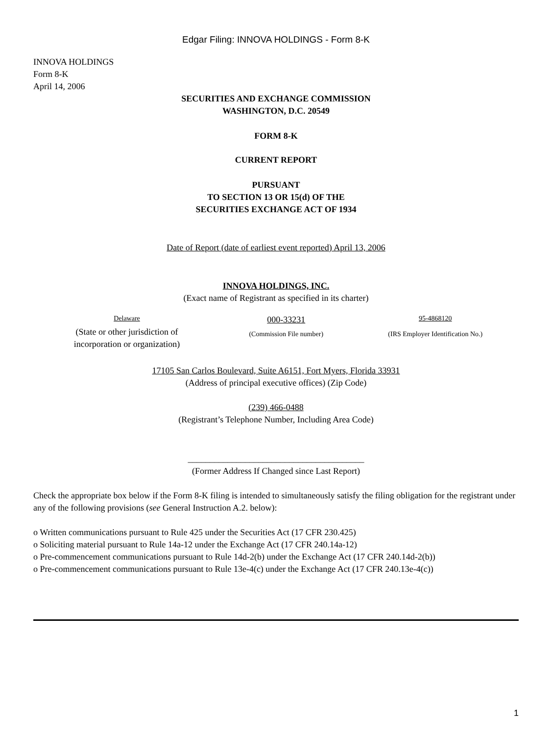Edgar Filing: INNOVA HOLDINGS - Form 8-K
INNOVA HOLDINGS
Form 8-K
April 14, 2006
SECURITIES AND EXCHANGE COMMISSION
WASHINGTON, D.C. 20549
FORM 8-K
CURRENT REPORT
PURSUANT
TO SECTION 13 OR 15(d) OF THE
SECURITIES EXCHANGE ACT OF 1934
Date of Report (date of earliest event reported) April 13, 2006
INNOVA HOLDINGS, INC.
(Exact name of Registrant as specified in its charter)
| Delaware | 000-33231 | 95-4868120 |
| (State or other jurisdiction of incorporation or organization) | (Commission File number) | (IRS Employer Identification No.) |
17105 San Carlos Boulevard, Suite A6151, Fort Myers, Florida 33931
(Address of principal executive offices) (Zip Code)
(239) 466-0488
(Registrant’s Telephone Number, Including Area Code)
________________________________________
(Former Address If Changed since Last Report)
Check the appropriate box below if the Form 8-K filing is intended to simultaneously satisfy the filing obligation for the registrant under any of the following provisions (see General Instruction A.2. below):
o Written communications pursuant to Rule 425 under the Securities Act (17 CFR 230.425)
o Soliciting material pursuant to Rule 14a-12 under the Exchange Act (17 CFR 240.14a-12)
o Pre-commencement communications pursuant to Rule 14d-2(b) under the Exchange Act (17 CFR 240.14d-2(b))
o Pre-commencement communications pursuant to Rule 13e-4(c) under the Exchange Act (17 CFR 240.13e-4(c))
1